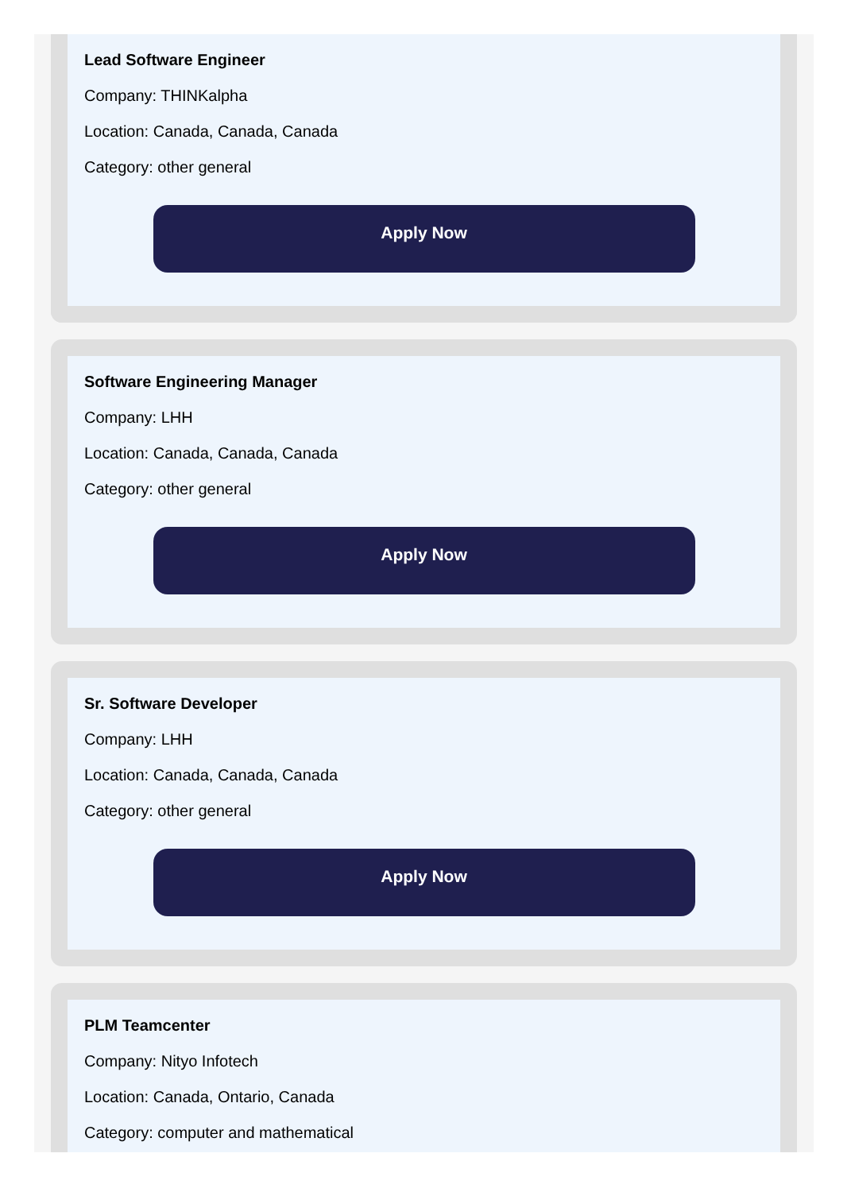Lead Software Engineer
Company: THINKalpha
Location: Canada, Canada, Canada
Category: other general
Apply Now
Software Engineering Manager
Company: LHH
Location: Canada, Canada, Canada
Category: other general
Apply Now
Sr. Software Developer
Company: LHH
Location: Canada, Canada, Canada
Category: other general
Apply Now
PLM Teamcenter
Company: Nityo Infotech
Location: Canada, Ontario, Canada
Category: computer and mathematical